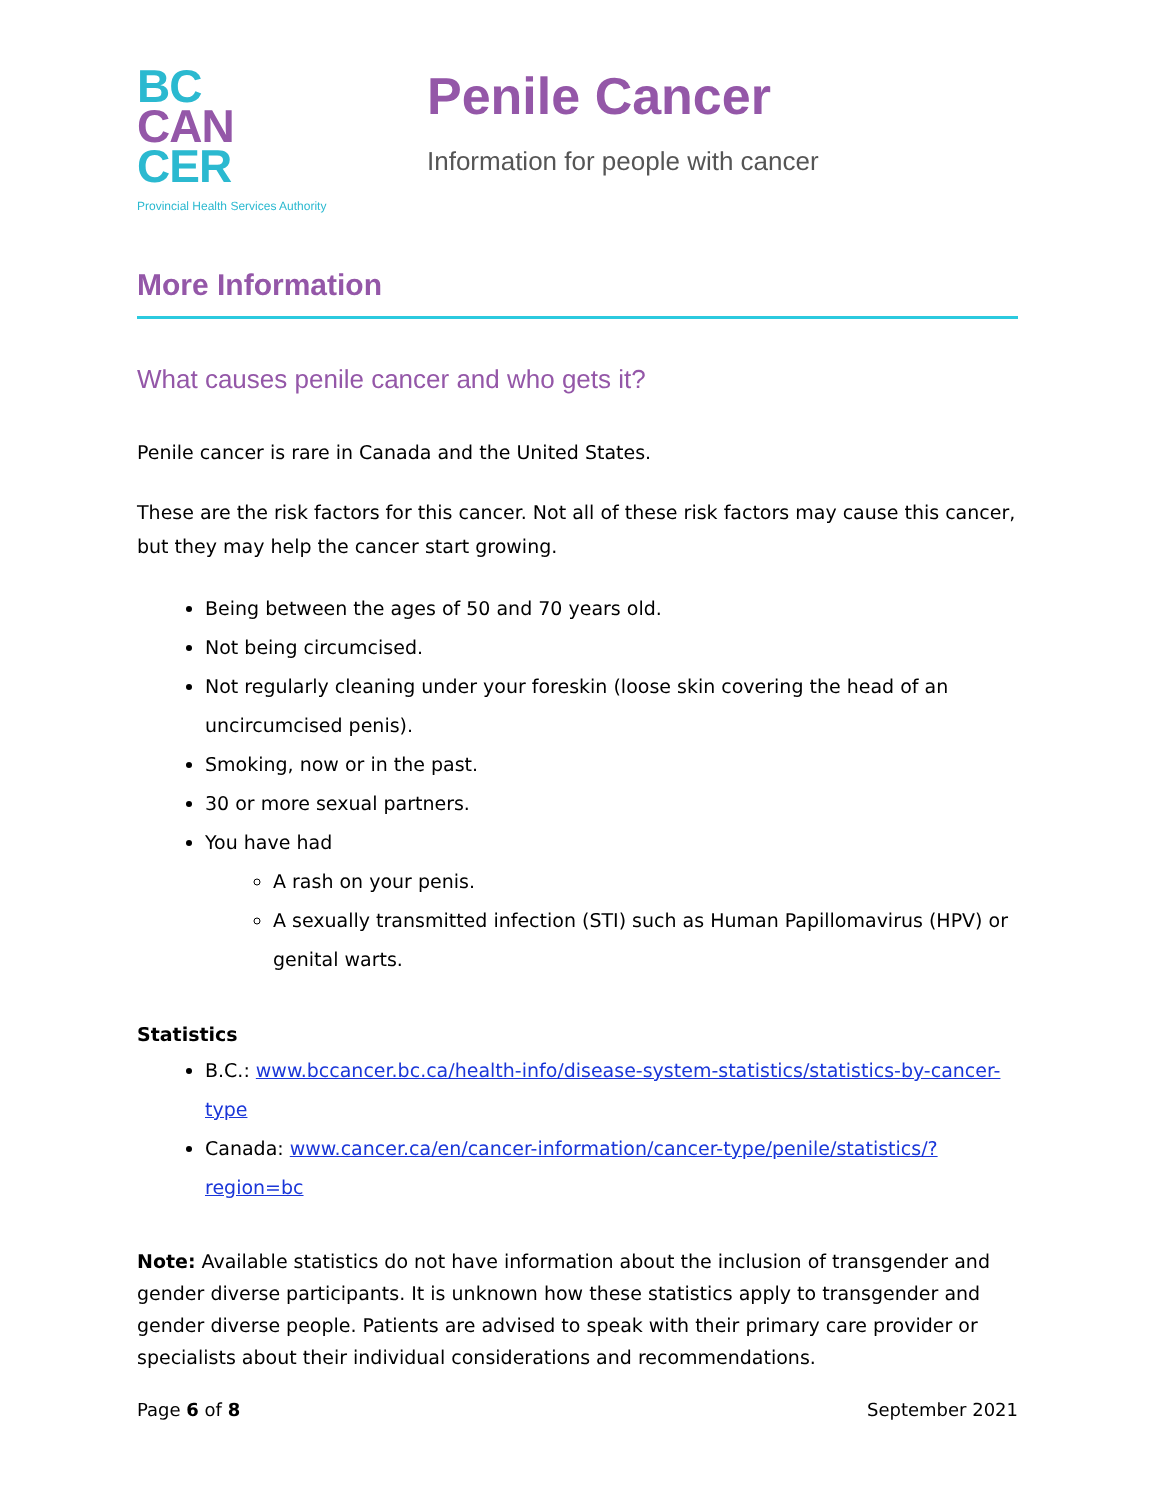BC
CAN
CER
Provincial Health Services Authority
Penile Cancer
Information for people with cancer
More Information
What causes penile cancer and who gets it?
Penile cancer is rare in Canada and the United States.
These are the risk factors for this cancer. Not all of these risk factors may cause this cancer, but they may help the cancer start growing.
Being between the ages of 50 and 70 years old.
Not being circumcised.
Not regularly cleaning under your foreskin (loose skin covering the head of an uncircumcised penis).
Smoking, now or in the past.
30 or more sexual partners.
You have had
A rash on your penis.
A sexually transmitted infection (STI) such as Human Papillomavirus (HPV) or genital warts.
Statistics
B.C.: www.bccancer.bc.ca/health-info/disease-system-statistics/statistics-by-cancer-type
Canada: www.cancer.ca/en/cancer-information/cancer-type/penile/statistics/?region=bc
Note: Available statistics do not have information about the inclusion of transgender and gender diverse participants. It is unknown how these statistics apply to transgender and gender diverse people. Patients are advised to speak with their primary care provider or specialists about their individual considerations and recommendations.
Page 6 of 8 September 2021